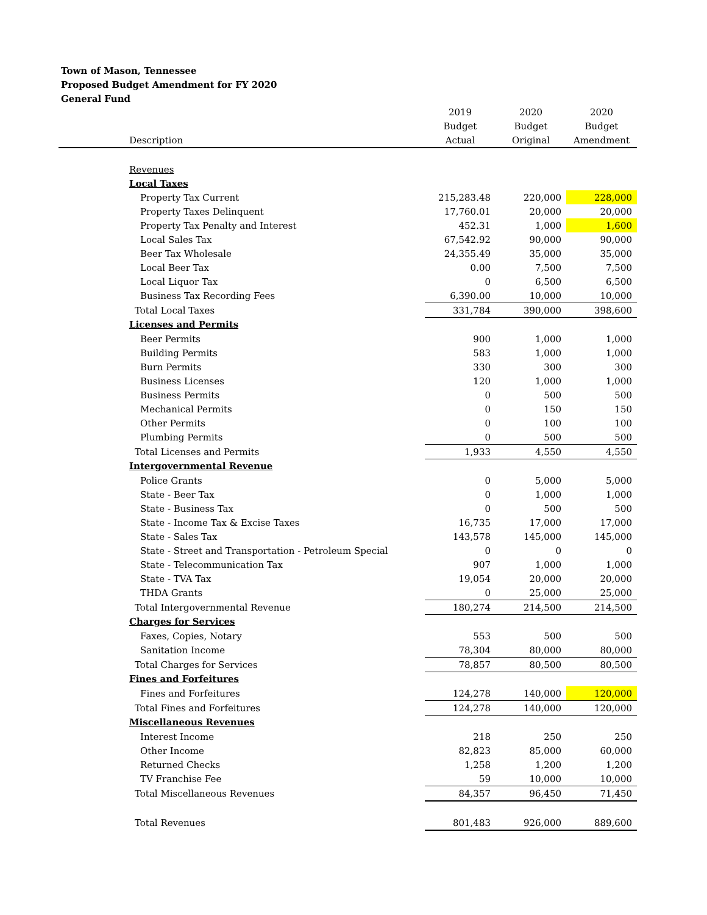Town of Mason, Tennessee
Proposed Budget Amendment for FY 2020
General Fund
| | 2019 | 2020 | 2020 |
| --- | --- | --- | --- |
| | Budget | Budget | Budget |
| Description | Actual | Original | Amendment |
| Revenues | | | |
| Local Taxes | | | |
| Property Tax Current | 215,283.48 | 220,000 | 228,000 |
| Property Taxes Delinquent | 17,760.01 | 20,000 | 20,000 |
| Property Tax Penalty and Interest | 452.31 | 1,000 | 1,600 |
| Local Sales Tax | 67,542.92 | 90,000 | 90,000 |
| Beer Tax Wholesale | 24,355.49 | 35,000 | 35,000 |
| Local Beer Tax | 0.00 | 7,500 | 7,500 |
| Local Liquor Tax | 0 | 6,500 | 6,500 |
| Business Tax Recording Fees | 6,390.00 | 10,000 | 10,000 |
| Total Local Taxes | 331,784 | 390,000 | 398,600 |
| Licenses and Permits | | | |
| Beer Permits | 900 | 1,000 | 1,000 |
| Building Permits | 583 | 1,000 | 1,000 |
| Burn Permits | 330 | 300 | 300 |
| Business Licenses | 120 | 1,000 | 1,000 |
| Business Permits | 0 | 500 | 500 |
| Mechanical Permits | 0 | 150 | 150 |
| Other Permits | 0 | 100 | 100 |
| Plumbing Permits | 0 | 500 | 500 |
| Total Licenses and Permits | 1,933 | 4,550 | 4,550 |
| Intergovernmental Revenue | | | |
| Police Grants | 0 | 5,000 | 5,000 |
| State - Beer Tax | 0 | 1,000 | 1,000 |
| State - Business Tax | 0 | 500 | 500 |
| State - Income Tax & Excise Taxes | 16,735 | 17,000 | 17,000 |
| State - Sales Tax | 143,578 | 145,000 | 145,000 |
| State - Street and Transportation - Petroleum Special | 0 | 0 | 0 |
| State - Telecommunication Tax | 907 | 1,000 | 1,000 |
| State - TVA Tax | 19,054 | 20,000 | 20,000 |
| THDA Grants | 0 | 25,000 | 25,000 |
| Total Intergovernmental Revenue | 180,274 | 214,500 | 214,500 |
| Charges for Services | | | |
| Faxes, Copies, Notary | 553 | 500 | 500 |
| Sanitation Income | 78,304 | 80,000 | 80,000 |
| Total Charges for Services | 78,857 | 80,500 | 80,500 |
| Fines and Forfeitures | | | |
| Fines and Forfeitures | 124,278 | 140,000 | 120,000 |
| Total Fines and Forfeitures | 124,278 | 140,000 | 120,000 |
| Miscellaneous Revenues | | | |
| Interest Income | 218 | 250 | 250 |
| Other Income | 82,823 | 85,000 | 60,000 |
| Returned Checks | 1,258 | 1,200 | 1,200 |
| TV Franchise Fee | 59 | 10,000 | 10,000 |
| Total Miscellaneous Revenues | 84,357 | 96,450 | 71,450 |
| Total Revenues | 801,483 | 926,000 | 889,600 |